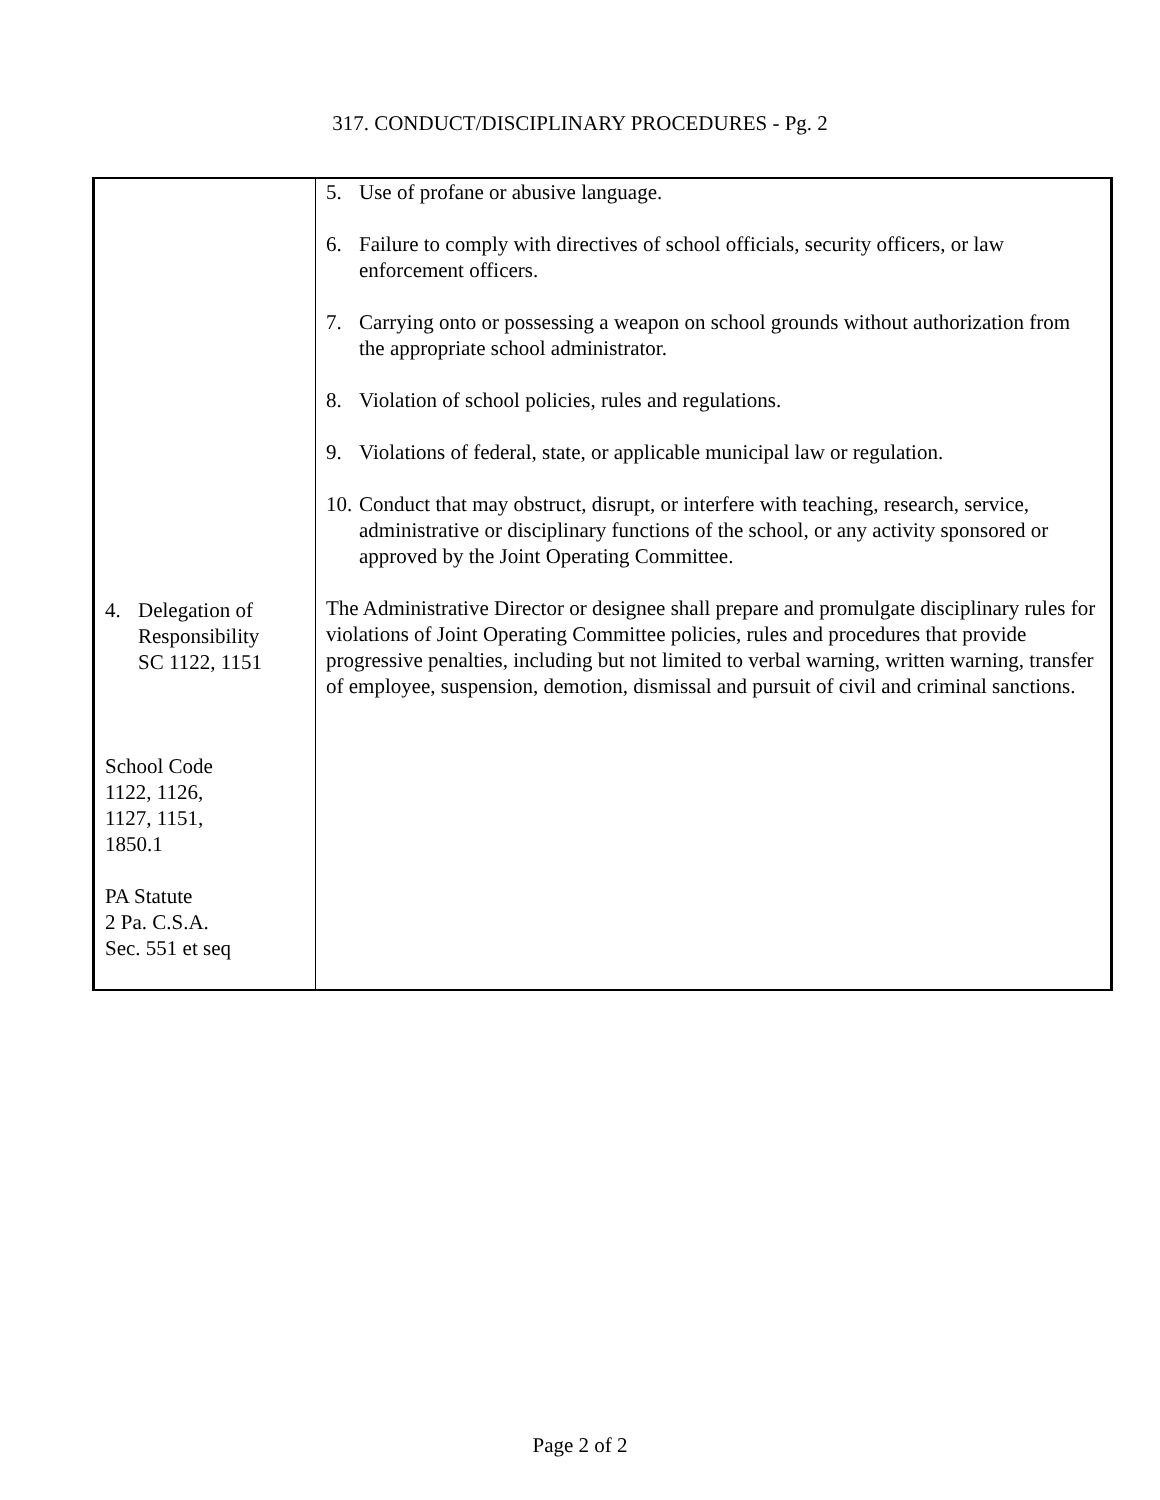317. CONDUCT/DISCIPLINARY PROCEDURES - Pg. 2
4. Delegation of
Responsibility
SC 1122, 1151
School Code
1122, 1126,
1127, 1151,
1850.1
PA Statute
2 Pa. C.S.A.
Sec. 551 et seq
5. Use of profane or abusive language.
6. Failure to comply with directives of school officials, security officers, or law enforcement officers.
7. Carrying onto or possessing a weapon on school grounds without authorization from the appropriate school administrator.
8. Violation of school policies, rules and regulations.
9. Violations of federal, state, or applicable municipal law or regulation.
10. Conduct that may obstruct, disrupt, or interfere with teaching, research, service, administrative or disciplinary functions of the school, or any activity sponsored or approved by the Joint Operating Committee.
The Administrative Director or designee shall prepare and promulgate disciplinary rules for violations of Joint Operating Committee policies, rules and procedures that provide progressive penalties, including but not limited to verbal warning, written warning, transfer of employee, suspension, demotion, dismissal and pursuit of civil and criminal sanctions.
Page 2 of 2